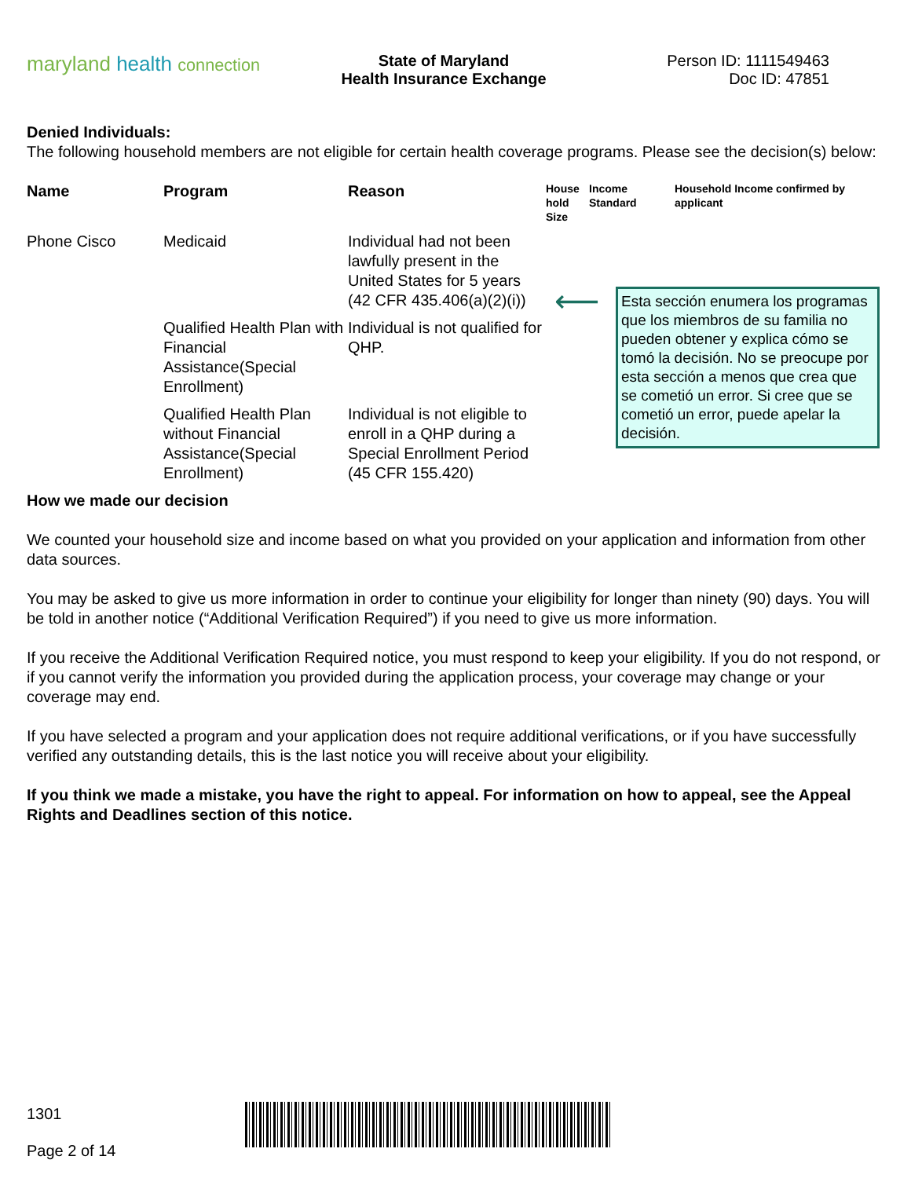maryland health connection
State of Maryland
Health Insurance Exchange
Person ID: 1111549463
Doc ID: 47851
Denied Individuals:
The following household members are not eligible for certain health coverage programs. Please see the decision(s) below:
| Name | Program | Reason | House hold Size | Income Standard | Household Income confirmed by applicant |
| --- | --- | --- | --- | --- | --- |
| Phone Cisco | Medicaid | Individual had not been lawfully present in the United States for 5 years (42 CFR 435.406(a)(2)(i)) | | | |
| | Qualified Health Plan with Financial Assistance(Special Enrollment) | Individual is not qualified for QHP. | | | |
| | Qualified Health Plan without Financial Assistance(Special Enrollment) | Individual is not eligible to enroll in a QHP during a Special Enrollment Period (45 CFR 155.420) | | | |
How we made our decision
We counted your household size and income based on what you provided on your application and information from other data sources.
You may be asked to give us more information in order to continue your eligibility for longer than ninety (90) days. You will be told in another notice (“Additional Verification Required”) if you need to give us more information.
If you receive the Additional Verification Required notice, you must respond to keep your eligibility. If you do not respond, or if you cannot verify the information you provided during the application process, your coverage may change or your coverage may end.
If you have selected a program and your application does not require additional verifications, or if you have successfully verified any outstanding details, this is the last notice you will receive about your eligibility.
If you think we made a mistake, you have the right to appeal. For information on how to appeal, see the Appeal Rights and Deadlines section of this notice.
⟵
Esta sección enumera los programas que los miembros de su familia no pueden obtener y explica cómo se tomó la decisión. No se preocupe por esta sección a menos que crea que se cometió un error. Si cree que se cometió un error, puede apelar la decisión.
1301
Page 2 of 14